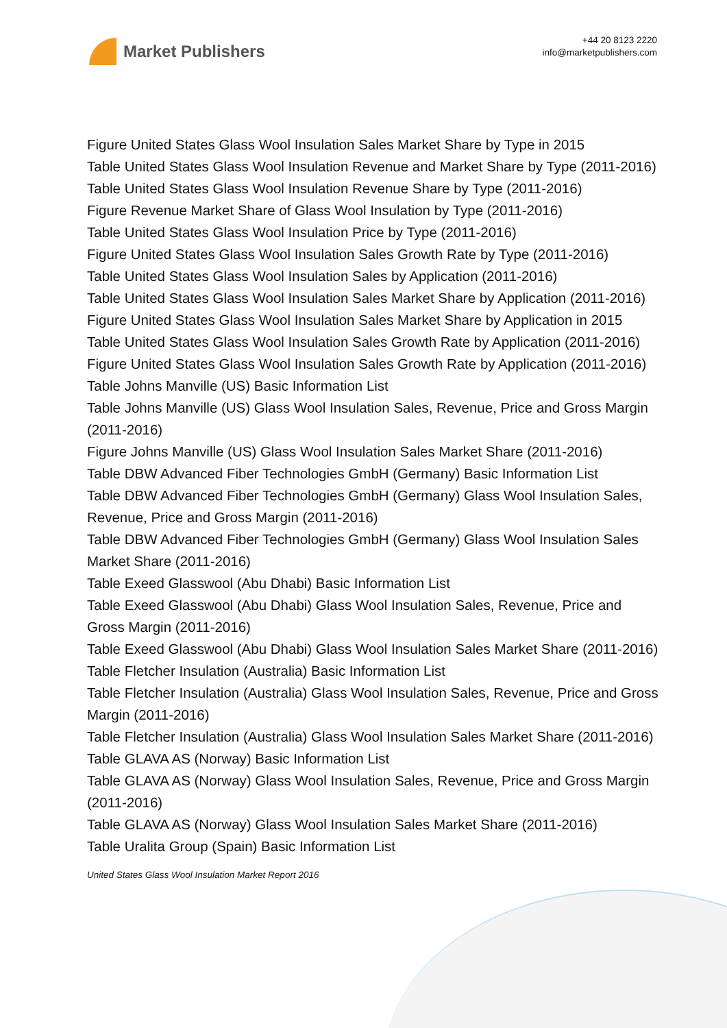Market Publishers
+44 20 8123 2220
info@marketpublishers.com
Figure United States Glass Wool Insulation Sales Market Share by Type in 2015
Table United States Glass Wool Insulation Revenue and Market Share by Type (2011-2016)
Table United States Glass Wool Insulation Revenue Share by Type (2011-2016)
Figure Revenue Market Share of Glass Wool Insulation by Type (2011-2016)
Table United States Glass Wool Insulation Price by Type (2011-2016)
Figure United States Glass Wool Insulation Sales Growth Rate by Type (2011-2016)
Table United States Glass Wool Insulation Sales by Application (2011-2016)
Table United States Glass Wool Insulation Sales Market Share by Application (2011-2016)
Figure United States Glass Wool Insulation Sales Market Share by Application in 2015
Table United States Glass Wool Insulation Sales Growth Rate by Application (2011-2016)
Figure United States Glass Wool Insulation Sales Growth Rate by Application (2011-2016)
Table Johns Manville (US) Basic Information List
Table Johns Manville (US) Glass Wool Insulation Sales, Revenue, Price and Gross Margin (2011-2016)
Figure Johns Manville (US) Glass Wool Insulation Sales Market Share (2011-2016)
Table DBW Advanced Fiber Technologies GmbH (Germany) Basic Information List
Table DBW Advanced Fiber Technologies GmbH (Germany) Glass Wool Insulation Sales, Revenue, Price and Gross Margin (2011-2016)
Table DBW Advanced Fiber Technologies GmbH (Germany) Glass Wool Insulation Sales Market Share (2011-2016)
Table Exeed Glasswool (Abu Dhabi) Basic Information List
Table Exeed Glasswool (Abu Dhabi) Glass Wool Insulation Sales, Revenue, Price and Gross Margin (2011-2016)
Table Exeed Glasswool (Abu Dhabi) Glass Wool Insulation Sales Market Share (2011-2016)
Table Fletcher Insulation (Australia) Basic Information List
Table Fletcher Insulation (Australia) Glass Wool Insulation Sales, Revenue, Price and Gross Margin (2011-2016)
Table Fletcher Insulation (Australia) Glass Wool Insulation Sales Market Share (2011-2016)
Table GLAVA AS (Norway) Basic Information List
Table GLAVA AS (Norway) Glass Wool Insulation Sales, Revenue, Price and Gross Margin (2011-2016)
Table GLAVA AS (Norway) Glass Wool Insulation Sales Market Share (2011-2016)
Table Uralita Group (Spain) Basic Information List
United States Glass Wool Insulation Market Report 2016